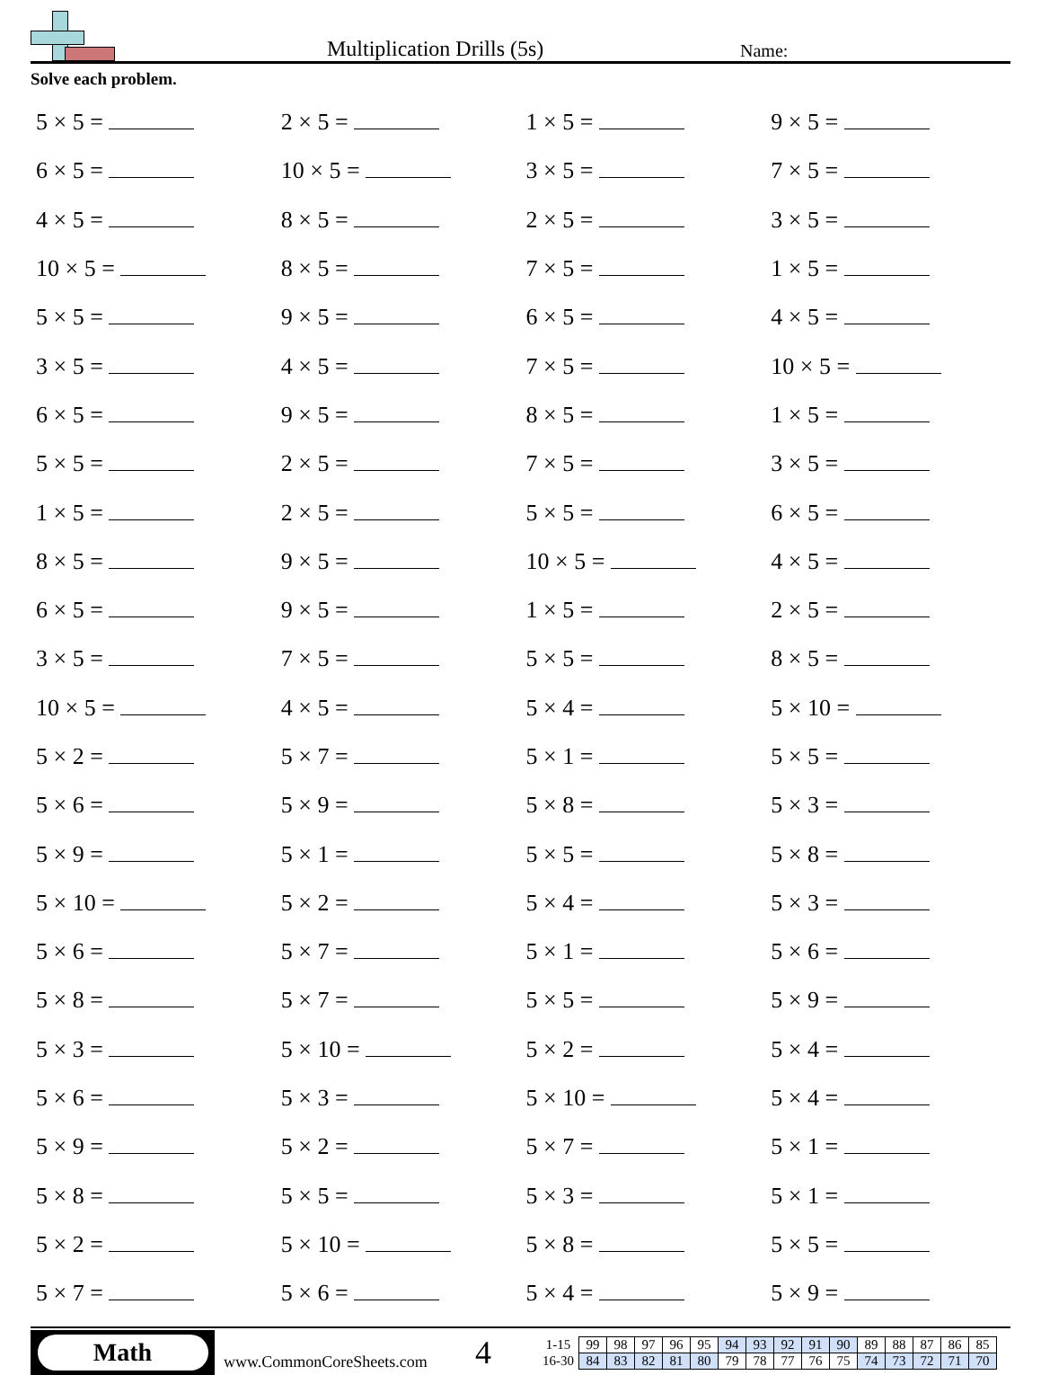Multiplication Drills (5s)
Name:
Solve each problem.
| 5 × 5 = | 2 × 5 = | 1 × 5 = | 9 × 5 = |
| 6 × 5 = | 10 × 5 = | 3 × 5 = | 7 × 5 = |
| 4 × 5 = | 8 × 5 = | 2 × 5 = | 3 × 5 = |
| 10 × 5 = | 8 × 5 = | 7 × 5 = | 1 × 5 = |
| 5 × 5 = | 9 × 5 = | 6 × 5 = | 4 × 5 = |
| 3 × 5 = | 4 × 5 = | 7 × 5 = | 10 × 5 = |
| 6 × 5 = | 9 × 5 = | 8 × 5 = | 1 × 5 = |
| 5 × 5 = | 2 × 5 = | 7 × 5 = | 3 × 5 = |
| 1 × 5 = | 2 × 5 = | 5 × 5 = | 6 × 5 = |
| 8 × 5 = | 9 × 5 = | 10 × 5 = | 4 × 5 = |
| 6 × 5 = | 9 × 5 = | 1 × 5 = | 2 × 5 = |
| 3 × 5 = | 7 × 5 = | 5 × 5 = | 8 × 5 = |
| 10 × 5 = | 4 × 5 = | 5 × 4 = | 5 × 10 = |
| 5 × 2 = | 5 × 7 = | 5 × 1 = | 5 × 5 = |
| 5 × 6 = | 5 × 9 = | 5 × 8 = | 5 × 3 = |
| 5 × 9 = | 5 × 1 = | 5 × 5 = | 5 × 8 = |
| 5 × 10 = | 5 × 2 = | 5 × 4 = | 5 × 3 = |
| 5 × 6 = | 5 × 7 = | 5 × 1 = | 5 × 6 = |
| 5 × 8 = | 5 × 7 = | 5 × 5 = | 5 × 9 = |
| 5 × 3 = | 5 × 10 = | 5 × 2 = | 5 × 4 = |
| 5 × 6 = | 5 × 3 = | 5 × 10 = | 5 × 4 = |
| 5 × 9 = | 5 × 2 = | 5 × 7 = | 5 × 1 = |
| 5 × 8 = | 5 × 5 = | 5 × 3 = | 5 × 1 = |
| 5 × 2 = | 5 × 10 = | 5 × 8 = | 5 × 5 = |
| 5 × 7 = | 5 × 6 = | 5 × 4 = | 5 × 9 = |
Math
www.CommonCoreSheets.com
4
| 1-15 | 99 | 98 | 97 | 96 | 95 | 94 | 93 | 92 | 91 | 90 | 89 | 88 | 87 | 86 | 85 |
| 16-30 | 84 | 83 | 82 | 81 | 80 | 79 | 78 | 77 | 76 | 75 | 74 | 73 | 72 | 71 | 70 |